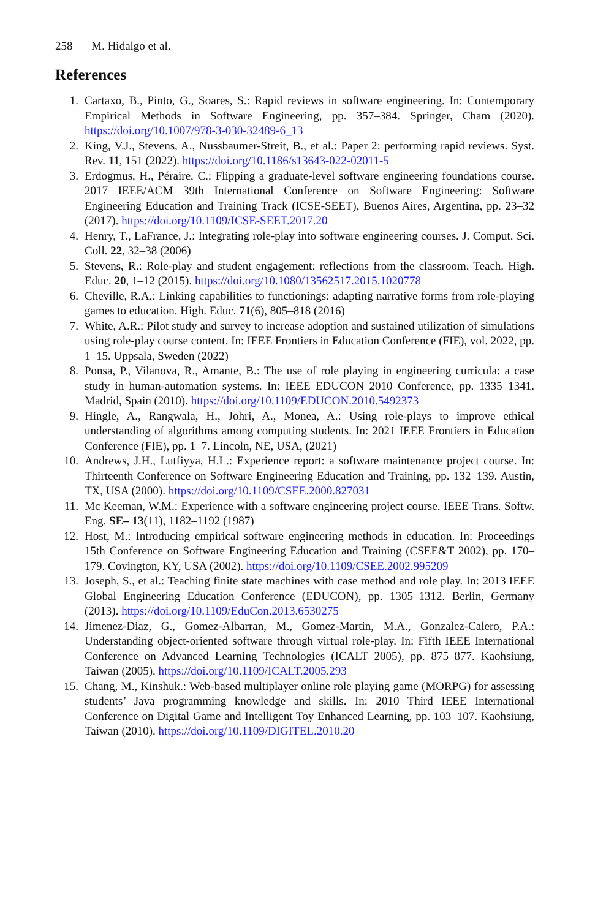258 M. Hidalgo et al.
References
1. Cartaxo, B., Pinto, G., Soares, S.: Rapid reviews in software engineering. In: Contemporary Empirical Methods in Software Engineering, pp. 357–384. Springer, Cham (2020). https://doi.org/10.1007/978-3-030-32489-6_13
2. King, V.J., Stevens, A., Nussbaumer-Streit, B., et al.: Paper 2: performing rapid reviews. Syst. Rev. 11, 151 (2022). https://doi.org/10.1186/s13643-022-02011-5
3. Erdogmus, H., Péraire, C.: Flipping a graduate-level software engineering foundations course. 2017 IEEE/ACM 39th International Conference on Software Engineering: Software Engineering Education and Training Track (ICSE-SEET), Buenos Aires, Argentina, pp. 23–32 (2017). https://doi.org/10.1109/ICSE-SEET.2017.20
4. Henry, T., LaFrance, J.: Integrating role-play into software engineering courses. J. Comput. Sci. Coll. 22, 32–38 (2006)
5. Stevens, R.: Role-play and student engagement: reflections from the classroom. Teach. High. Educ. 20, 1–12 (2015). https://doi.org/10.1080/13562517.2015.1020778
6. Cheville, R.A.: Linking capabilities to functionings: adapting narrative forms from role-playing games to education. High. Educ. 71(6), 805–818 (2016)
7. White, A.R.: Pilot study and survey to increase adoption and sustained utilization of simulations using role-play course content. In: IEEE Frontiers in Education Conference (FIE), vol. 2022, pp. 1–15. Uppsala, Sweden (2022)
8. Ponsa, P., Vilanova, R., Amante, B.: The use of role playing in engineering curricula: a case study in human-automation systems. In: IEEE EDUCON 2010 Conference, pp. 1335–1341. Madrid, Spain (2010). https://doi.org/10.1109/EDUCON.2010.5492373
9. Hingle, A., Rangwala, H., Johri, A., Monea, A.: Using role-plays to improve ethical understanding of algorithms among computing students. In: 2021 IEEE Frontiers in Education Conference (FIE), pp. 1–7. Lincoln, NE, USA, (2021)
10. Andrews, J.H., Lutfiyya, H.L.: Experience report: a software maintenance project course. In: Thirteenth Conference on Software Engineering Education and Training, pp. 132–139. Austin, TX, USA (2000). https://doi.org/10.1109/CSEE.2000.827031
11. Mc Keeman, W.M.: Experience with a software engineering project course. IEEE Trans. Softw. Eng. SE– 13(11), 1182–1192 (1987)
12. Host, M.: Introducing empirical software engineering methods in education. In: Proceedings 15th Conference on Software Engineering Education and Training (CSEE&T 2002), pp. 170–179. Covington, KY, USA (2002). https://doi.org/10.1109/CSEE.2002.995209
13. Joseph, S., et al.: Teaching finite state machines with case method and role play. In: 2013 IEEE Global Engineering Education Conference (EDUCON), pp. 1305–1312. Berlin, Germany (2013). https://doi.org/10.1109/EduCon.2013.6530275
14. Jimenez-Diaz, G., Gomez-Albarran, M., Gomez-Martin, M.A., Gonzalez-Calero, P.A.: Understanding object-oriented software through virtual role-play. In: Fifth IEEE International Conference on Advanced Learning Technologies (ICALT 2005), pp. 875–877. Kaohsiung, Taiwan (2005). https://doi.org/10.1109/ICALT.2005.293
15. Chang, M., Kinshuk.: Web-based multiplayer online role playing game (MORPG) for assessing students’ Java programming knowledge and skills. In: 2010 Third IEEE International Conference on Digital Game and Intelligent Toy Enhanced Learning, pp. 103–107. Kaohsiung, Taiwan (2010). https://doi.org/10.1109/DIGITEL.2010.20